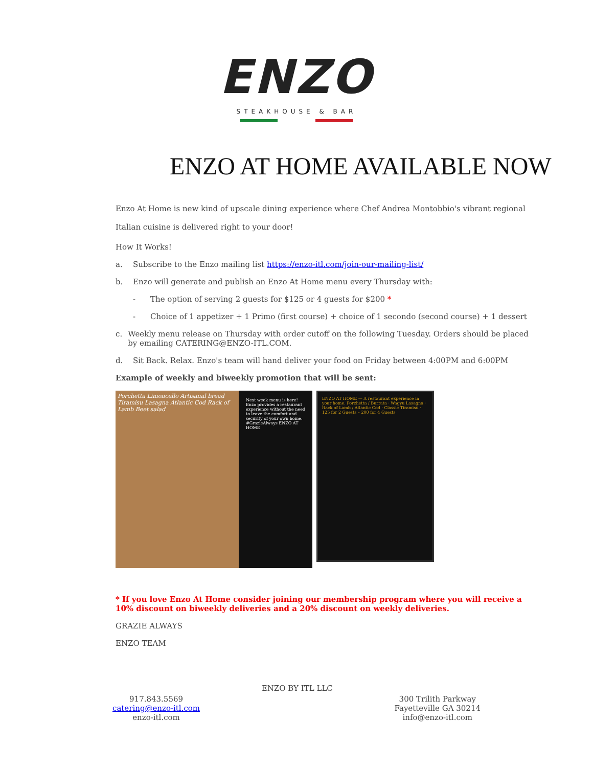ENZO
STEAKHOUSE & BAR
ENZO AT HOME AVAILABLE NOW
Enzo At Home is new kind of upscale dining experience where Chef Andrea Montobbio's vibrant regional Italian cuisine is delivered right to your door!
How It Works!
a. Subscribe to the Enzo mailing list https://enzo-itl.com/join-our-mailing-list/
b. Enzo will generate and publish an Enzo At Home menu every Thursday with:
- The option of serving 2 guests for $125 or 4 guests for $200 *
- Choice of 1 appetizer + 1 Primo (first course) + choice of 1 secondo (second course) + 1 dessert
c. Weekly menu release on Thursday with order cutoff on the following Tuesday. Orders should be placed by emailing CATERING@ENZO-ITL.COM.
d. Sit Back. Relax. Enzo's team will hand deliver your food on Friday between 4:00PM and 6:00PM
Example of weekly and biweekly promotion that will be sent:
Porchetta Limoncello Artisanal bread Tiramisu Lasagna Atlantic Cod Rack of Lamb Beet salad
Next week menu is here! Enzo provides a restaurant experience without the need to leave the comfort and security of your own home. #GrazieAlways ENZO AT HOME
ENZO AT HOME — A restaurant experience in your home. Porchetta / Burrata · Wagyu Lasagna · Rack of Lamb / Atlantic Cod · Classic Tiramisu · 125 for 2 Guests – 200 for 4 Guests
* If you love Enzo At Home consider joining our membership program where you will receive a 10% discount on biweekly deliveries and a 20% discount on weekly deliveries.
GRAZIE ALWAYS
ENZO TEAM
917.843.5569
catering@enzo-itl.com
enzo-itl.com
ENZO BY ITL LLC
300 Trilith Parkway
Fayetteville GA 30214
info@enzo-itl.com